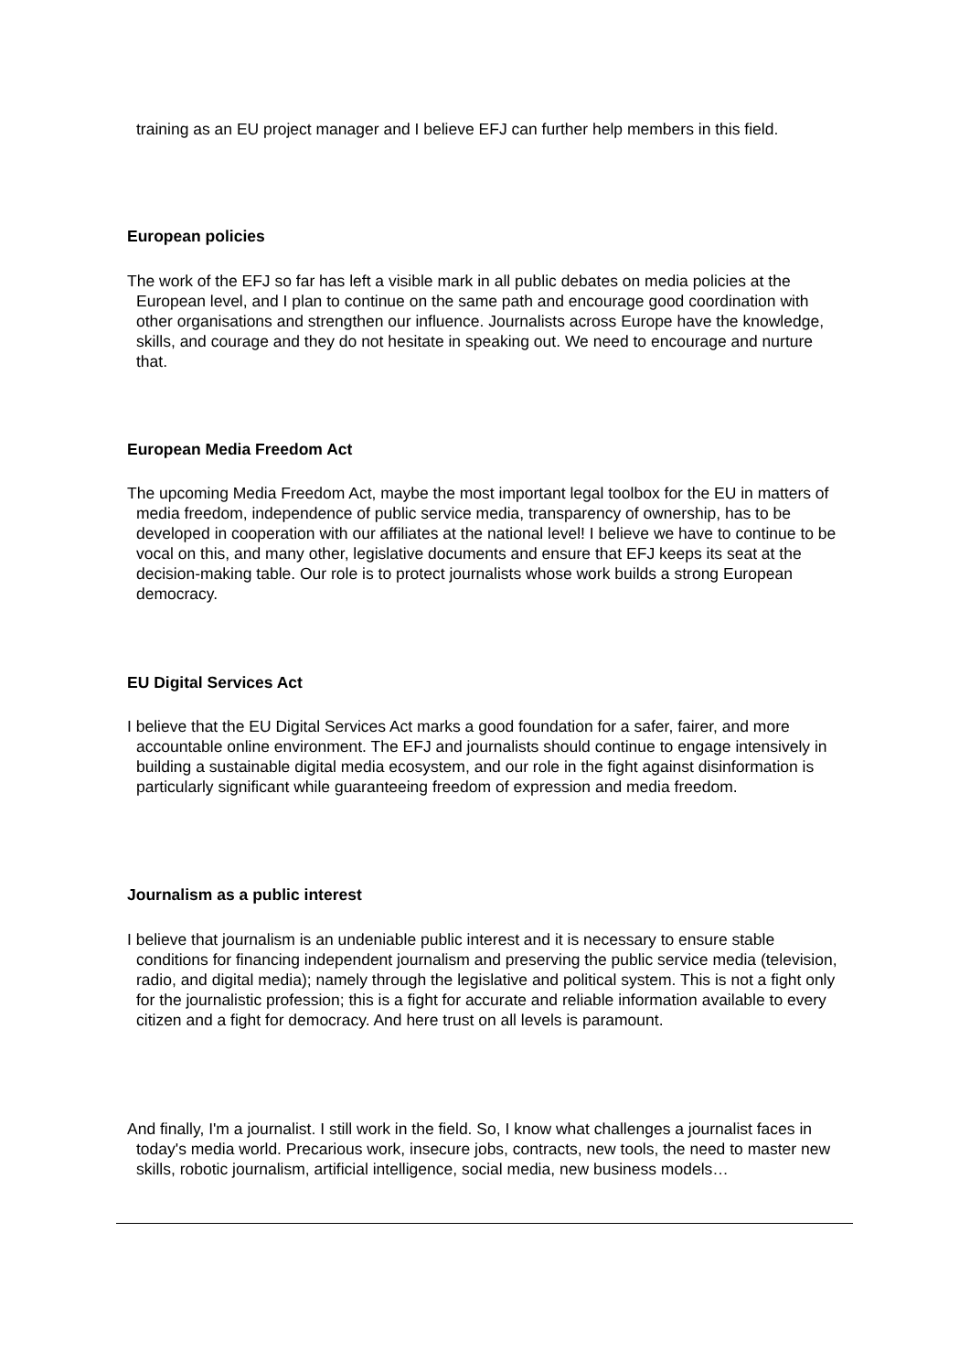training as an EU project manager and I believe EFJ can further help members in this field.
European policies
The work of the EFJ so far has left a visible mark in all public debates on media policies at the European level, and I plan to continue on the same path and encourage good coordination with other organisations and strengthen our influence. Journalists across Europe have the knowledge, skills, and courage and they do not hesitate in speaking out. We need to encourage and nurture that.
European Media Freedom Act
The upcoming Media Freedom Act, maybe the most important legal toolbox for the EU in matters of media freedom, independence of public service media, transparency of ownership, has to be developed in cooperation with our affiliates at the national level! I believe we have to continue to be vocal on this, and many other, legislative documents and ensure that EFJ keeps its seat at the decision-making table. Our role is to protect journalists whose work builds a strong European democracy.
EU Digital Services Act
I believe that the EU Digital Services Act marks a good foundation for a safer, fairer, and more accountable online environment. The EFJ and journalists should continue to engage intensively in building a sustainable digital media ecosystem, and our role in the fight against disinformation is particularly significant while guaranteeing freedom of expression and media freedom.
Journalism as a public interest
I believe that journalism is an undeniable public interest and it is necessary to ensure stable conditions for financing independent journalism and preserving the public service media (television, radio, and digital media); namely through the legislative and political system. This is not a fight only for the journalistic profession; this is a fight for accurate and reliable information available to every citizen and a fight for democracy. And here trust on all levels is paramount.
And finally, I'm a journalist. I still work in the field. So, I know what challenges a journalist faces in today's media world. Precarious work, insecure jobs, contracts, new tools, the need to master new skills, robotic journalism, artificial intelligence, social media, new business models…